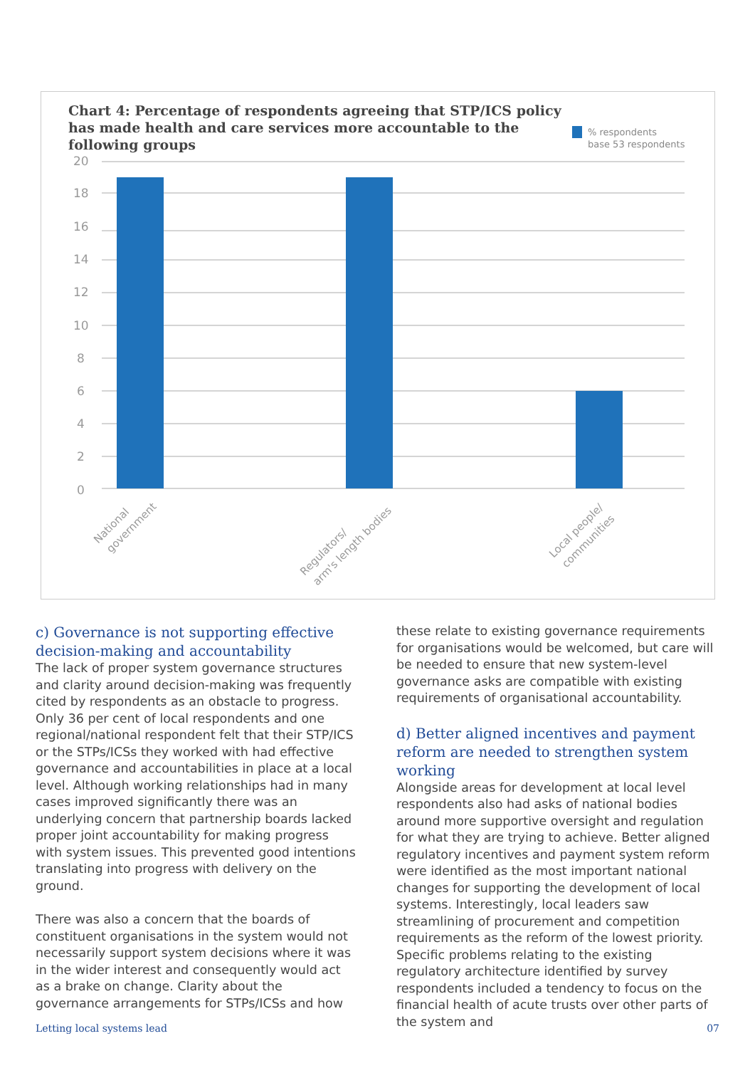Chart 4: Percentage of respondents agreeing that STP/ICS policy has made health and care services more accountable to the following groups
% respondents
base 53 respondents
20
18
16
14
12
10
8
6
4
2
0
National
government
Regulators/
arm's length bodies
Local people/
communities
c) Governance is not supporting effective decision-making and accountability
The lack of proper system governance structures and clarity around decision-making was frequently cited by respondents as an obstacle to progress. Only 36 per cent of local respondents and one regional/national respondent felt that their STP/ICS or the STPs/ICSs they worked with had effective governance and accountabilities in place at a local level. Although working relationships had in many cases improved significantly there was an underlying concern that partnership boards lacked proper joint accountability for making progress with system issues. This prevented good intentions translating into progress with delivery on the ground.
There was also a concern that the boards of constituent organisations in the system would not necessarily support system decisions where it was in the wider interest and consequently would act as a brake on change. Clarity about the governance arrangements for STPs/ICSs and how
these relate to existing governance requirements for organisations would be welcomed, but care will be needed to ensure that new system-level governance asks are compatible with existing requirements of organisational accountability.
d) Better aligned incentives and payment reform are needed to strengthen system working
Alongside areas for development at local level respondents also had asks of national bodies around more supportive oversight and regulation for what they are trying to achieve. Better aligned regulatory incentives and payment system reform were identified as the most important national changes for supporting the development of local systems. Interestingly, local leaders saw streamlining of procurement and competition requirements as the reform of the lowest priority.
Specific problems relating to the existing regulatory architecture identified by survey respondents included a tendency to focus on the financial health of acute trusts over other parts of the system and
Letting local systems lead 07